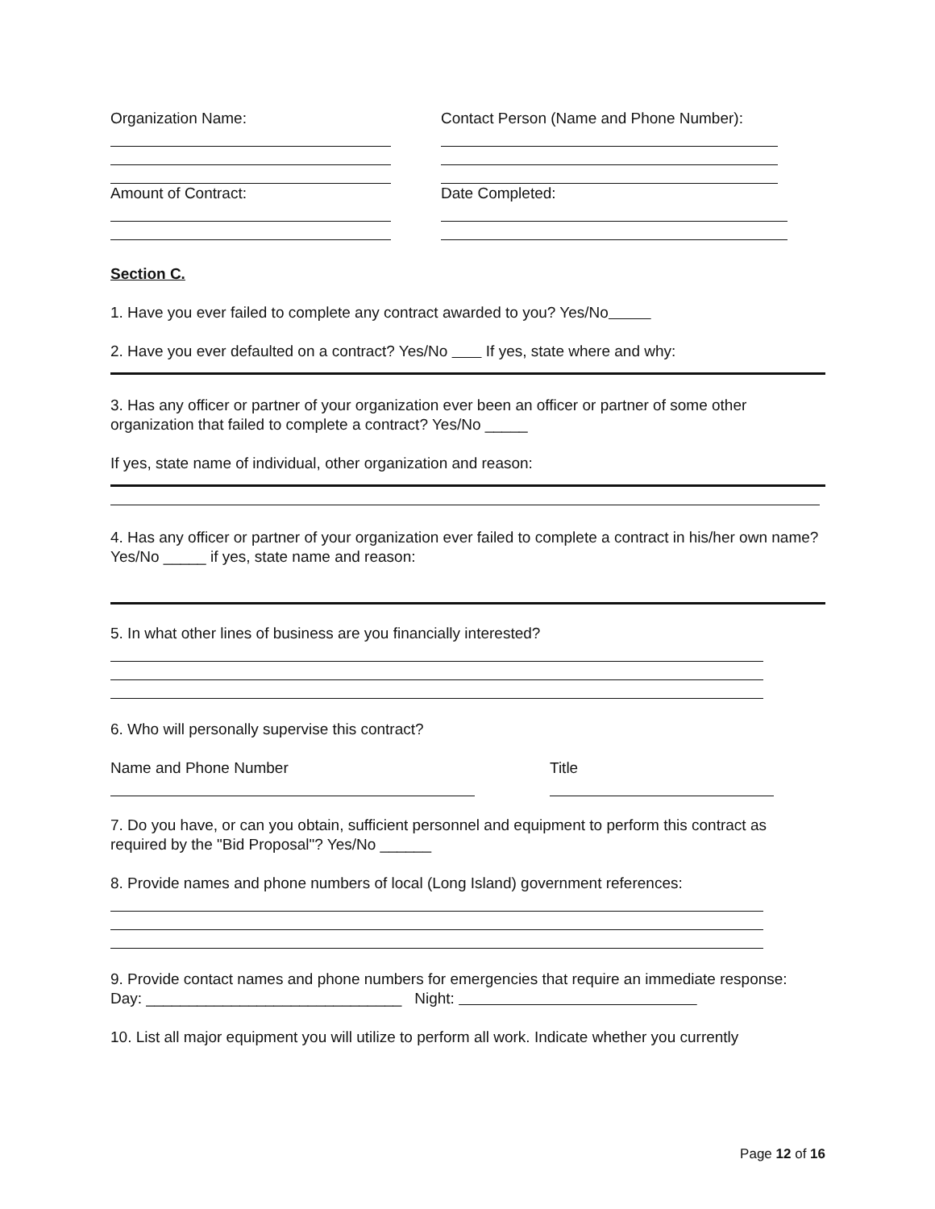Organization Name: Contact Person (Name and Phone Number):
Amount of Contract: Date Completed:
Section C.
1. Have you ever failed to complete any contract awarded to you? Yes/No
2. Have you ever defaulted on a contract? Yes/No If yes, state where and why:
3. Has any officer or partner of your organization ever been an officer or partner of some other organization that failed to complete a contract? Yes/No _____
If yes, state name of individual, other organization and reason:
4. Has any officer or partner of your organization ever failed to complete a contract in his/her own name? Yes/No _____ if yes, state name and reason:
5. In what other lines of business are you financially interested?
6. Who will personally supervise this contract?
Name and Phone Number Title
7. Do you have, or can you obtain, sufficient personnel and equipment to perform this contract as required by the "Bid Proposal"? Yes/No ______
8. Provide names and phone numbers of local (Long Island) government references:
9. Provide contact names and phone numbers for emergencies that require an immediate response:
Day: ______________________________ Night:
10. List all major equipment you will utilize to perform all work. Indicate whether you currently
Page 12 of 16